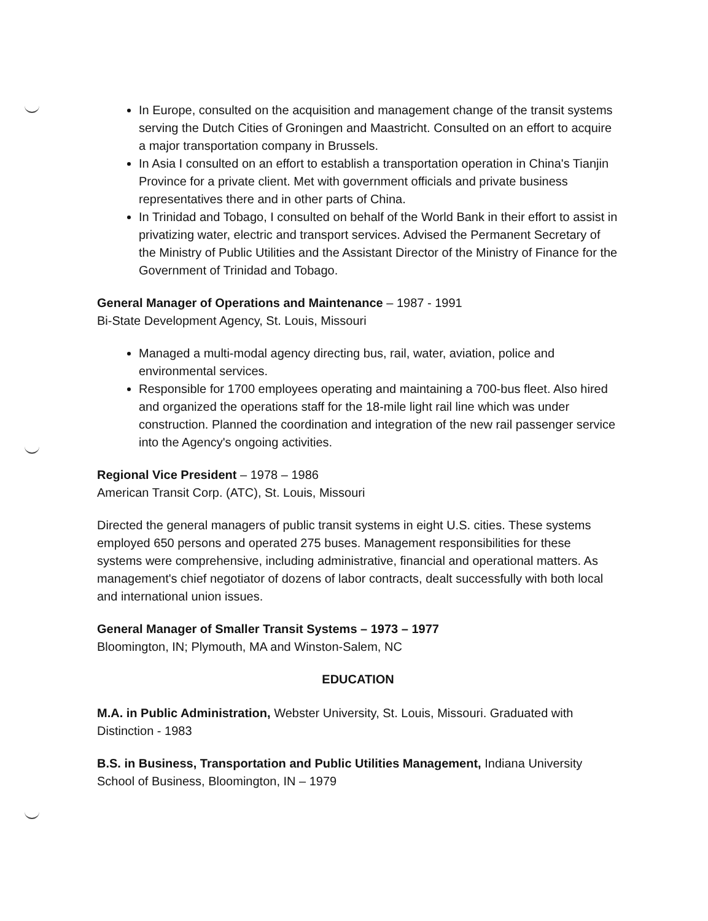In Europe, consulted on the acquisition and management change of the transit systems serving the Dutch Cities of Groningen and Maastricht. Consulted on an effort to acquire a major transportation company in Brussels.
In Asia I consulted on an effort to establish a transportation operation in China's Tianjin Province for a private client. Met with government officials and private business representatives there and in other parts of China.
In Trinidad and Tobago, I consulted on behalf of the World Bank in their effort to assist in privatizing water, electric and transport services. Advised the Permanent Secretary of the Ministry of Public Utilities and the Assistant Director of the Ministry of Finance for the Government of Trinidad and Tobago.
General Manager of Operations and Maintenance – 1987 - 1991
Bi-State Development Agency, St. Louis, Missouri
Managed a multi-modal agency directing bus, rail, water, aviation, police and environmental services.
Responsible for 1700 employees operating and maintaining a 700-bus fleet. Also hired and organized the operations staff for the 18-mile light rail line which was under construction. Planned the coordination and integration of the new rail passenger service into the Agency's ongoing activities.
Regional Vice President – 1978 – 1986
American Transit Corp. (ATC), St. Louis, Missouri
Directed the general managers of public transit systems in eight U.S. cities. These systems employed 650 persons and operated 275 buses. Management responsibilities for these systems were comprehensive, including administrative, financial and operational matters. As management's chief negotiator of dozens of labor contracts, dealt successfully with both local and international union issues.
General Manager of Smaller Transit Systems – 1973 – 1977
Bloomington, IN; Plymouth, MA and Winston-Salem, NC
EDUCATION
M.A. in Public Administration, Webster University, St. Louis, Missouri. Graduated with Distinction - 1983
B.S. in Business, Transportation and Public Utilities Management, Indiana University School of Business, Bloomington, IN – 1979